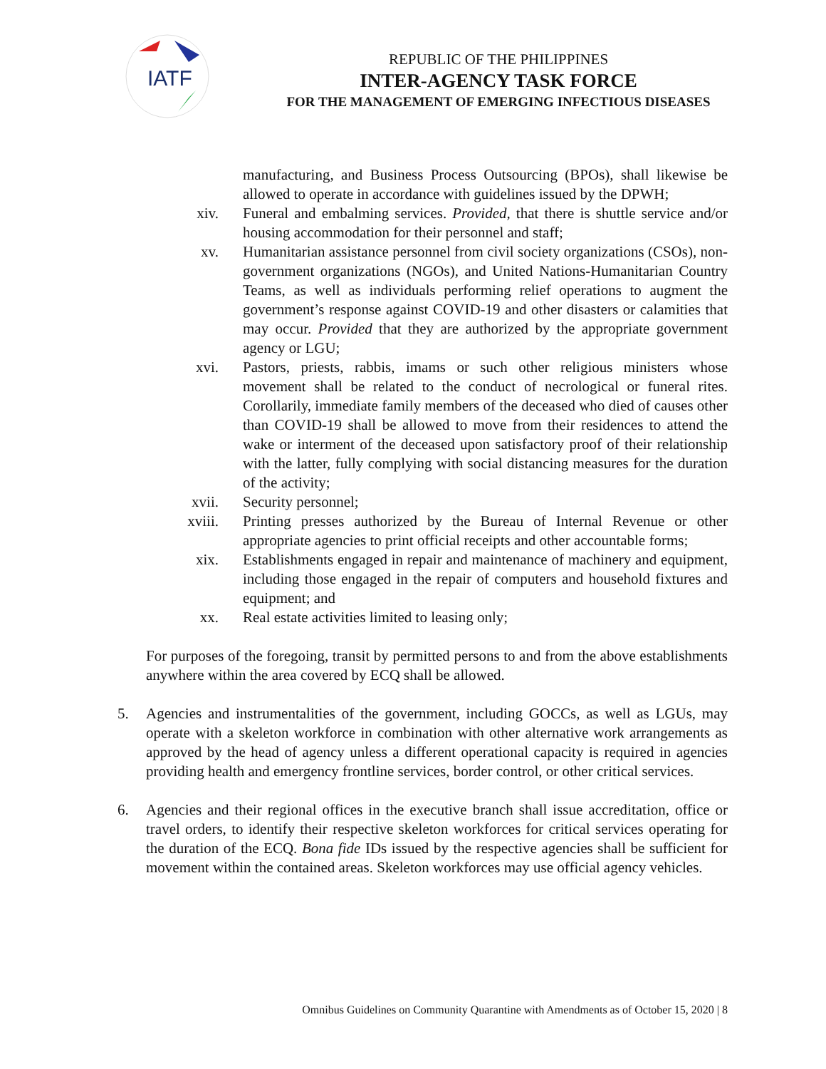IATF
REPUBLIC OF THE PHILIPPINES
INTER-AGENCY TASK FORCE
FOR THE MANAGEMENT OF EMERGING INFECTIOUS DISEASES
manufacturing, and Business Process Outsourcing (BPOs), shall likewise be allowed to operate in accordance with guidelines issued by the DPWH;
xiv. Funeral and embalming services. Provided, that there is shuttle service and/or housing accommodation for their personnel and staff;
xv. Humanitarian assistance personnel from civil society organizations (CSOs), non-government organizations (NGOs), and United Nations-Humanitarian Country Teams, as well as individuals performing relief operations to augment the government’s response against COVID-19 and other disasters or calamities that may occur. Provided that they are authorized by the appropriate government agency or LGU;
xvi. Pastors, priests, rabbis, imams or such other religious ministers whose movement shall be related to the conduct of necrological or funeral rites. Corollarily, immediate family members of the deceased who died of causes other than COVID-19 shall be allowed to move from their residences to attend the wake or interment of the deceased upon satisfactory proof of their relationship with the latter, fully complying with social distancing measures for the duration of the activity;
xvii. Security personnel;
xviii. Printing presses authorized by the Bureau of Internal Revenue or other appropriate agencies to print official receipts and other accountable forms;
xix. Establishments engaged in repair and maintenance of machinery and equipment, including those engaged in the repair of computers and household fixtures and equipment; and
xx. Real estate activities limited to leasing only;
For purposes of the foregoing, transit by permitted persons to and from the above establishments anywhere within the area covered by ECQ shall be allowed.
5. Agencies and instrumentalities of the government, including GOCCs, as well as LGUs, may operate with a skeleton workforce in combination with other alternative work arrangements as approved by the head of agency unless a different operational capacity is required in agencies providing health and emergency frontline services, border control, or other critical services.
6. Agencies and their regional offices in the executive branch shall issue accreditation, office or travel orders, to identify their respective skeleton workforces for critical services operating for the duration of the ECQ. Bona fide IDs issued by the respective agencies shall be sufficient for movement within the contained areas. Skeleton workforces may use official agency vehicles.
Omnibus Guidelines on Community Quarantine with Amendments as of October 15, 2020 | 8